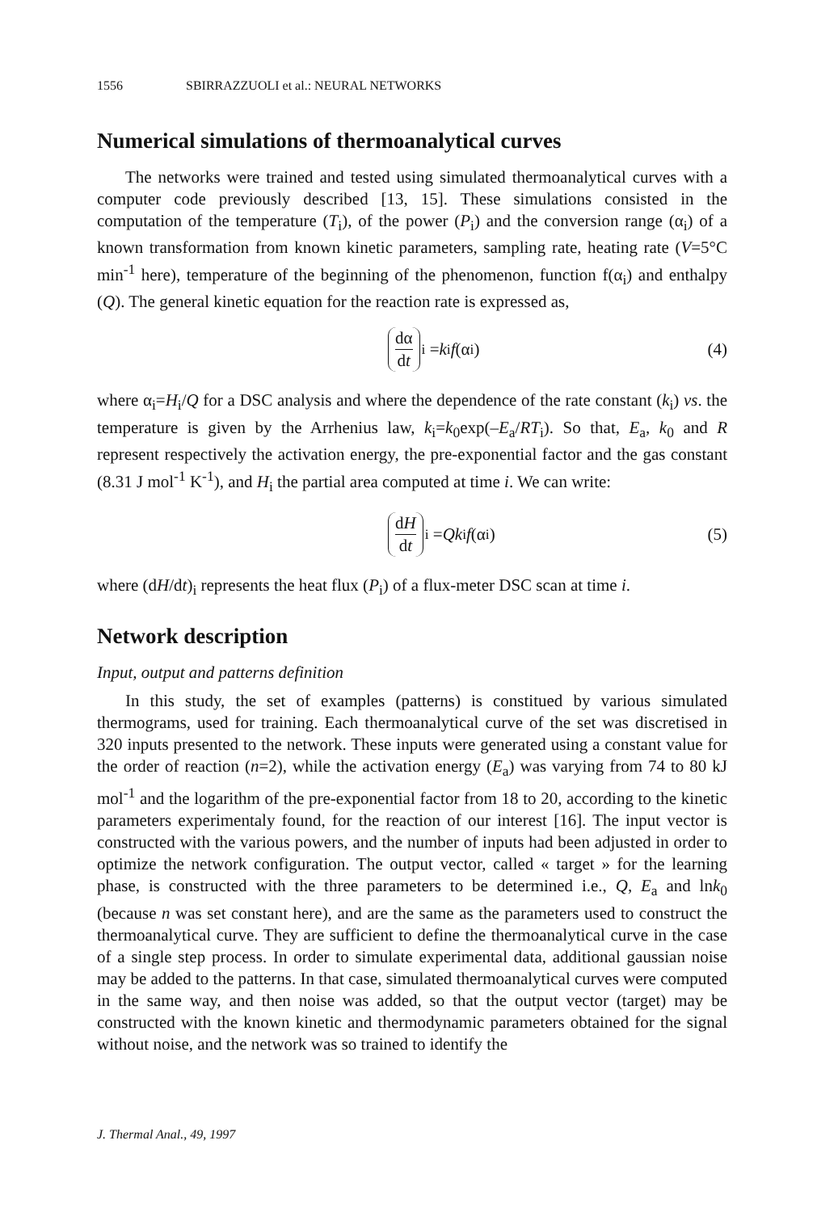1556 SBIRRAZZUOLI et al.: NEURAL NETWORKS
Numerical simulations of thermoanalytical curves
The networks were trained and tested using simulated thermoanalytical curves with a computer code previously described [13, 15]. These simulations consisted in the computation of the temperature (T<sub>i</sub>), of the power (P<sub>i</sub>) and the conversion range (α<sub>i</sub>) of a known transformation from known kinetic parameters, sampling rate, heating rate (V=5°C min<sup>-1</sup> here), temperature of the beginning of the phenomenon, function f(α<sub>i</sub>) and enthalpy (Q). The general kinetic equation for the reaction rate is expressed as,
dα dt<sub>i</sub> = k<sub>i</sub> f (α<sub>i</sub>) (4)
where α<sub>i</sub>=H<sub>i</sub>/Q for a DSC analysis and where the dependence of the rate constant (k<sub>i</sub>) vs. the temperature is given by the Arrhenius law, k<sub>i</sub>=k<sub>0</sub>exp(–E<sub>a</sub>/RT<sub>i</sub>). So that, E<sub>a</sub>, k<sub>0</sub> and R represent respectively the activation energy, the pre-exponential factor and the gas constant (8.31 J mol<sup>-1</sup> K<sup>-1</sup>), and H<sub>i</sub> the partial area computed at time i. We can write:
dH dt<sub>i</sub> = Qk<sub>i</sub> f (α<sub>i</sub>) (5)
where (dH/dt)<sub>i</sub> represents the heat flux (P<sub>i</sub>) of a flux-meter DSC scan at time i.
Network description
Input, output and patterns definition
In this study, the set of examples (patterns) is constitued by various simulated thermograms, used for training. Each thermoanalytical curve of the set was discretised in 320 inputs presented to the network. These inputs were generated using a constant value for the order of reaction (n=2), while the activation energy (E<sub>a</sub>) was varying from 74 to 80 kJ mol<sup>-1</sup> and the logarithm of the pre-exponential factor from 18 to 20, according to the kinetic parameters experimentaly found, for the reaction of our interest [16]. The input vector is constructed with the various powers, and the number of inputs had been adjusted in order to optimize the network configuration. The output vector, called « target » for the learning phase, is constructed with the three parameters to be determined i.e., Q, E<sub>a</sub> and lnk<sub>0</sub> (because n was set constant here), and are the same as the parameters used to construct the thermoanalytical curve. They are sufficient to define the thermoanalytical curve in the case of a single step process. In order to simulate experimental data, additional gaussian noise may be added to the patterns. In that case, simulated thermoanalytical curves were computed in the same way, and then noise was added, so that the output vector (target) may be constructed with the known kinetic and thermodynamic parameters obtained for the signal without noise, and the network was so trained to identify the
J. Thermal Anal., 49, 1997